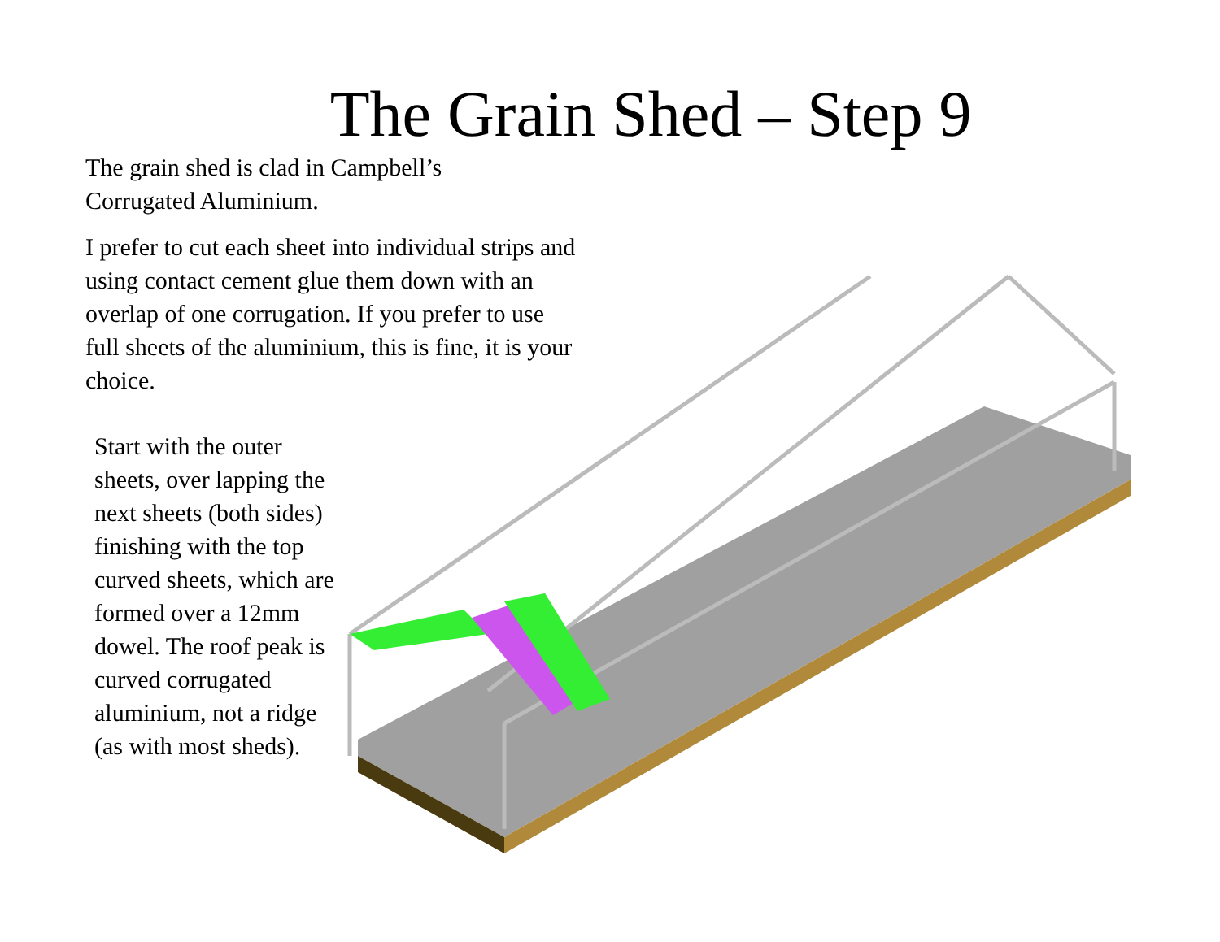The Grain Shed – Step 9
The grain shed is clad in Campbell’s
Corrugated Aluminium.
I prefer to cut each sheet into individual strips and using contact cement glue them down with an overlap of one corrugation. If you prefer to use full sheets of the aluminium, this is fine, it is your choice.
Start with the outer sheets, over lapping the next sheets (both sides) finishing with the top curved sheets, which are formed over a 12mm dowel. The roof peak is curved corrugated aluminium, not a ridge (as with most sheds).